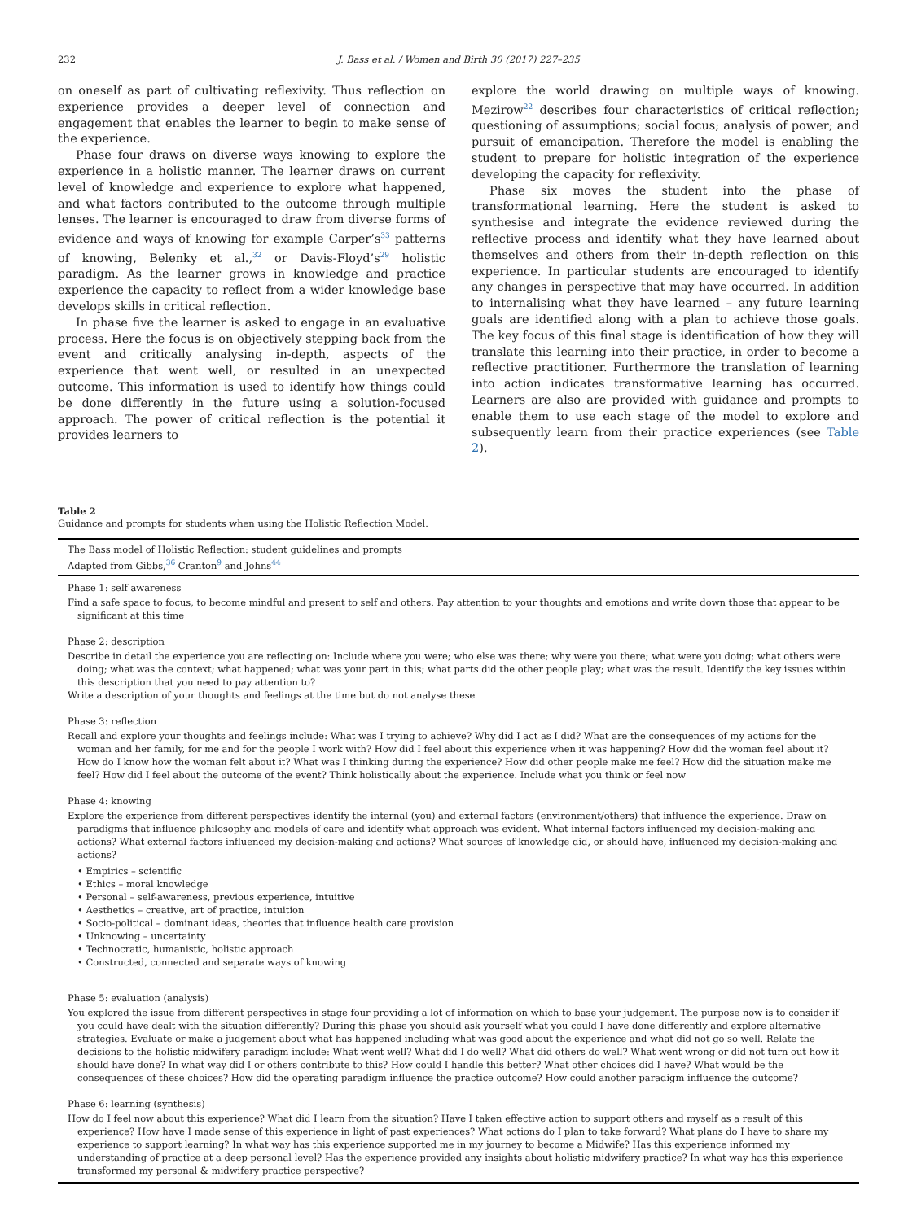232 J. Bass et al. / Women and Birth 30 (2017) 227–235
on oneself as part of cultivating reflexivity. Thus reflection on experience provides a deeper level of connection and engagement that enables the learner to begin to make sense of the experience.
Phase four draws on diverse ways knowing to explore the experience in a holistic manner. The learner draws on current level of knowledge and experience to explore what happened, and what factors contributed to the outcome through multiple lenses. The learner is encouraged to draw from diverse forms of evidence and ways of knowing for example Carper’s<sup>33</sup> patterns of knowing, Belenky et al.,<sup>32</sup> or Davis-Floyd’s<sup>29</sup> holistic paradigm. As the learner grows in knowledge and practice experience the capacity to reflect from a wider knowledge base develops skills in critical reflection.
In phase five the learner is asked to engage in an evaluative process. Here the focus is on objectively stepping back from the event and critically analysing in-depth, aspects of the experience that went well, or resulted in an unexpected outcome. This information is used to identify how things could be done differently in the future using a solution-focused approach. The power of critical reflection is the potential it provides learners to
explore the world drawing on multiple ways of knowing. Mezirow<sup>22</sup> describes four characteristics of critical reflection; questioning of assumptions; social focus; analysis of power; and pursuit of emancipation. Therefore the model is enabling the student to prepare for holistic integration of the experience developing the capacity for reflexivity.
Phase six moves the student into the phase of transformational learning. Here the student is asked to synthesise and integrate the evidence reviewed during the reflective process and identify what they have learned about themselves and others from their in-depth reflection on this experience. In particular students are encouraged to identify any changes in perspective that may have occurred. In addition to internalising what they have learned – any future learning goals are identified along with a plan to achieve those goals. The key focus of this final stage is identification of how they will translate this learning into their practice, in order to become a reflective practitioner. Furthermore the translation of learning into action indicates transformative learning has occurred. Learners are also are provided with guidance and prompts to enable them to use each stage of the model to explore and subsequently learn from their practice experiences (see Table 2).
Table 2
Guidance and prompts for students when using the Holistic Reflection Model.
| The Bass model of Holistic Reflection: student guidelines and prompts Adapted from Gibbs,<sup>36</sup> Cranton<sup>9</sup> and Johns<sup>44</sup> |
| --- |
| Phase 1: self awareness Find a safe space to focus, to become mindful and present to self and others. Pay attention to your thoughts and emotions and write down those that appear to be significant at this time Phase 2: description Describe in detail the experience you are reflecting on: Include where you were; who else was there; why were you there; what were you doing; what others were doing; what was the context; what happened; what was your part in this; what parts did the other people play; what was the result. Identify the key issues within this description that you need to pay attention to? Write a description of your thoughts and feelings at the time but do not analyse these Phase 3: reflection Recall and explore your thoughts and feelings include: What was I trying to achieve? Why did I act as I did? What are the consequences of my actions for the woman and her family, for me and for the people I work with? How did I feel about this experience when it was happening? How did the woman feel about it? How do I know how the woman felt about it? What was I thinking during the experience? How did other people make me feel? How did the situation make me feel? How did I feel about the outcome of the event? Think holistically about the experience. Include what you think or feel now Phase 4: knowing Explore the experience from different perspectives identify the internal (you) and external factors (environment/others) that influence the experience. Draw on paradigms that influence philosophy and models of care and identify what approach was evident. What internal factors influenced my decision-making and actions? What external factors influenced my decision-making and actions? What sources of knowledge did, or should have, influenced my decision-making and actions? • Empirics – scientific • Ethics – moral knowledge • Personal – self-awareness, previous experience, intuitive • Aesthetics – creative, art of practice, intuition • Socio-political – dominant ideas, theories that influence health care provision • Unknowing – uncertainty • Technocratic, humanistic, holistic approach • Constructed, connected and separate ways of knowing Phase 5: evaluation (analysis) You explored the issue from different perspectives in stage four providing a lot of information on which to base your judgement. The purpose now is to consider if you could have dealt with the situation differently? During this phase you should ask yourself what you could I have done differently and explore alternative strategies. Evaluate or make a judgement about what has happened including what was good about the experience and what did not go so well. Relate the decisions to the holistic midwifery paradigm include: What went well? What did I do well? What did others do well? What went wrong or did not turn out how it should have done? In what way did I or others contribute to this? How could I handle this better? What other choices did I have? What would be the consequences of these choices? How did the operating paradigm influence the practice outcome? How could another paradigm influence the outcome? Phase 6: learning (synthesis) How do I feel now about this experience? What did I learn from the situation? Have I taken effective action to support others and myself as a result of this experience? How have I made sense of this experience in light of past experiences? What actions do I plan to take forward? What plans do I have to share my experience to support learning? In what way has this experience supported me in my journey to become a Midwife? Has this experience informed my understanding of practice at a deep personal level? Has the experience provided any insights about holistic midwifery practice? In what way has this experience transformed my personal & midwifery practice perspective? |